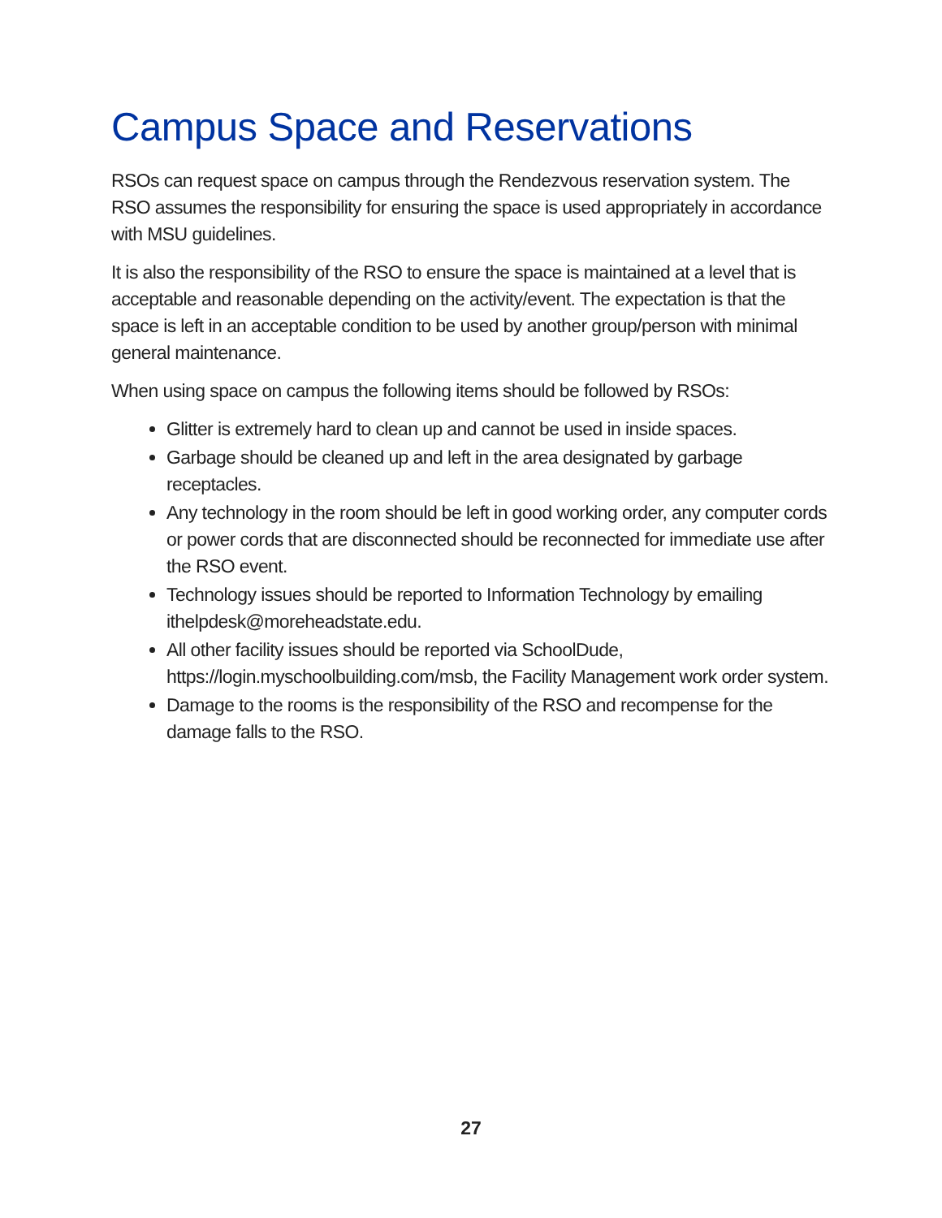Campus Space and Reservations
RSOs can request space on campus through the Rendezvous reservation system. The RSO assumes the responsibility for ensuring the space is used appropriately in accordance with MSU guidelines.
It is also the responsibility of the RSO to ensure the space is maintained at a level that is acceptable and reasonable depending on the activity/event. The expectation is that the space is left in an acceptable condition to be used by another group/person with minimal general maintenance.
When using space on campus the following items should be followed by RSOs:
Glitter is extremely hard to clean up and cannot be used in inside spaces.
Garbage should be cleaned up and left in the area designated by garbage receptacles.
Any technology in the room should be left in good working order, any computer cords or power cords that are disconnected should be reconnected for immediate use after the RSO event.
Technology issues should be reported to Information Technology by emailing ithelpdesk@moreheadstate.edu.
All other facility issues should be reported via SchoolDude, https://login.myschoolbuilding.com/msb, the Facility Management work order system.
Damage to the rooms is the responsibility of the RSO and recompense for the damage falls to the RSO.
27